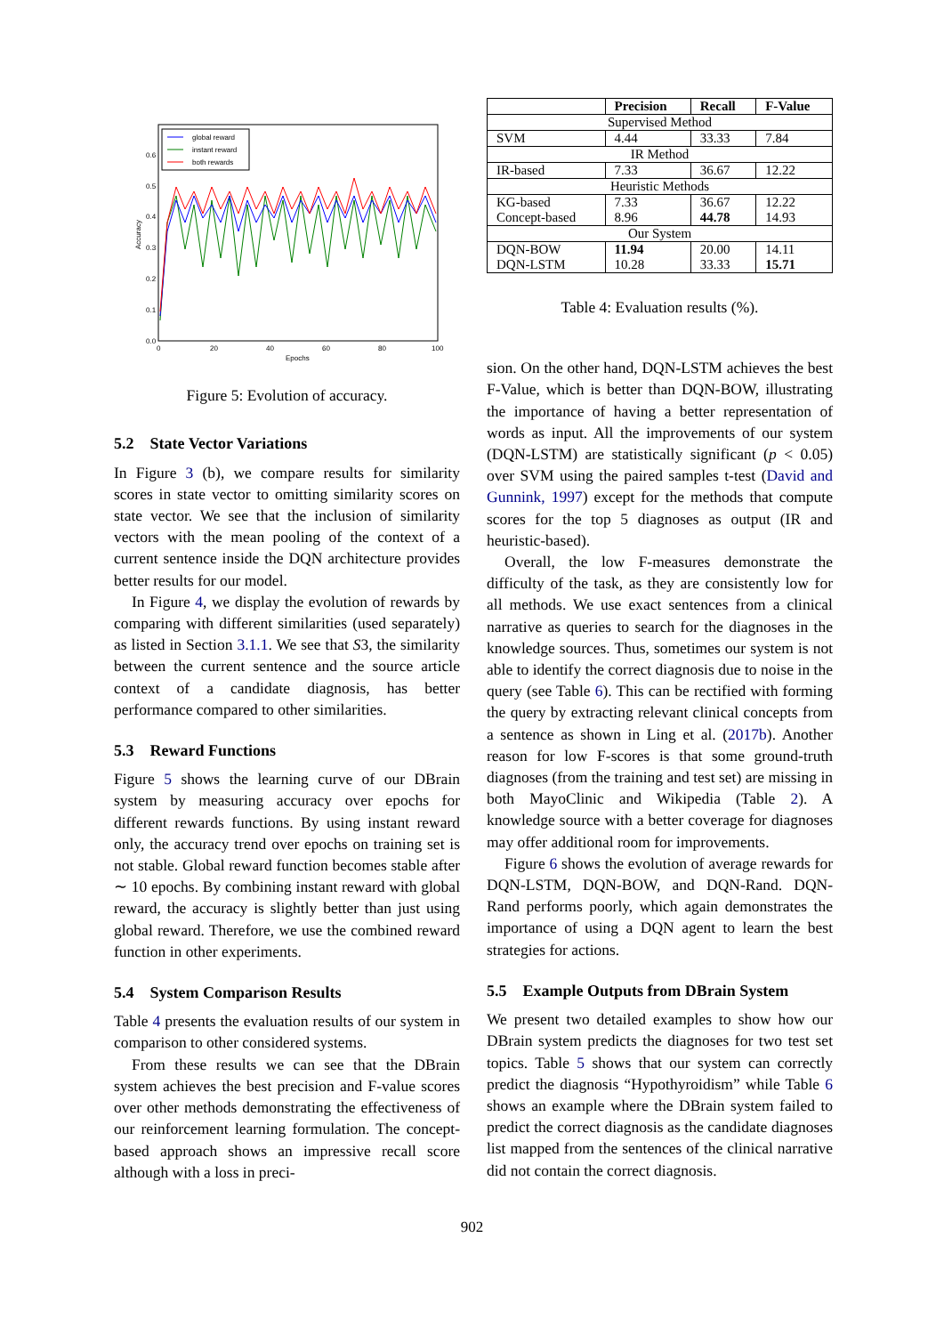global reward
instant reward
both rewards
0.0
0.1
0.2
0.3
0.4
0.5
0.6
0
20
40
60
80
100
Epochs
Accuracy
Figure 5: Evolution of accuracy.
5.2 State Vector Variations
In Figure 3 (b), we compare results for similarity scores in state vector to omitting similarity scores on state vector. We see that the inclusion of similarity vectors with the mean pooling of the context of a current sentence inside the DQN architecture provides better results for our model.
In Figure 4, we display the evolution of rewards by comparing with different similarities (used separately) as listed in Section 3.1.1. We see that S3, the similarity between the current sentence and the source article context of a candidate diagnosis, has better performance compared to other similarities.
5.3 Reward Functions
Figure 5 shows the learning curve of our DBrain system by measuring accuracy over epochs for different rewards functions. By using instant reward only, the accuracy trend over epochs on training set is not stable. Global reward function becomes stable after ∼ 10 epochs. By combining instant reward with global reward, the accuracy is slightly better than just using global reward. Therefore, we use the combined reward function in other experiments.
5.4 System Comparison Results
Table 4 presents the evaluation results of our system in comparison to other considered systems.
From these results we can see that the DBrain system achieves the best precision and F-value scores over other methods demonstrating the effectiveness of our reinforcement learning formulation. The concept-based approach shows an impressive recall score although with a loss in preci-
| | Precision | Recall | F-Value |
| --- | --- | --- | --- |
| Supervised Method | | | |
| SVM | 4.44 | 33.33 | 7.84 |
| IR Method | | | |
| IR-based | 7.33 | 36.67 | 12.22 |
| Heuristic Methods | | | |
| KG-based | 7.33 | 36.67 | 12.22 |
| Concept-based | 8.96 | 44.78 | 14.93 |
| Our System | | | |
| DQN-BOW | 11.94 | 20.00 | 14.11 |
| DQN-LSTM | 10.28 | 33.33 | 15.71 |
Table 4: Evaluation results (%).
sion. On the other hand, DQN-LSTM achieves the best F-Value, which is better than DQN-BOW, illustrating the importance of having a better representation of words as input. All the improvements of our system (DQN-LSTM) are statistically significant (p < 0.05) over SVM using the paired samples t-test (David and Gunnink, 1997) except for the methods that compute scores for the top 5 diagnoses as output (IR and heuristic-based).
Overall, the low F-measures demonstrate the difficulty of the task, as they are consistently low for all methods. We use exact sentences from a clinical narrative as queries to search for the diagnoses in the knowledge sources. Thus, sometimes our system is not able to identify the correct diagnosis due to noise in the query (see Table 6). This can be rectified with forming the query by extracting relevant clinical concepts from a sentence as shown in Ling et al. (2017b). Another reason for low F-scores is that some ground-truth diagnoses (from the training and test set) are missing in both MayoClinic and Wikipedia (Table 2). A knowledge source with a better coverage for diagnoses may offer additional room for improvements.
Figure 6 shows the evolution of average rewards for DQN-LSTM, DQN-BOW, and DQN-Rand. DQN-Rand performs poorly, which again demonstrates the importance of using a DQN agent to learn the best strategies for actions.
5.5 Example Outputs from DBrain System
We present two detailed examples to show how our DBrain system predicts the diagnoses for two test set topics. Table 5 shows that our system can correctly predict the diagnosis “Hypothyroidism” while Table 6 shows an example where the DBrain system failed to predict the correct diagnosis as the candidate diagnoses list mapped from the sentences of the clinical narrative did not contain the correct diagnosis.
902